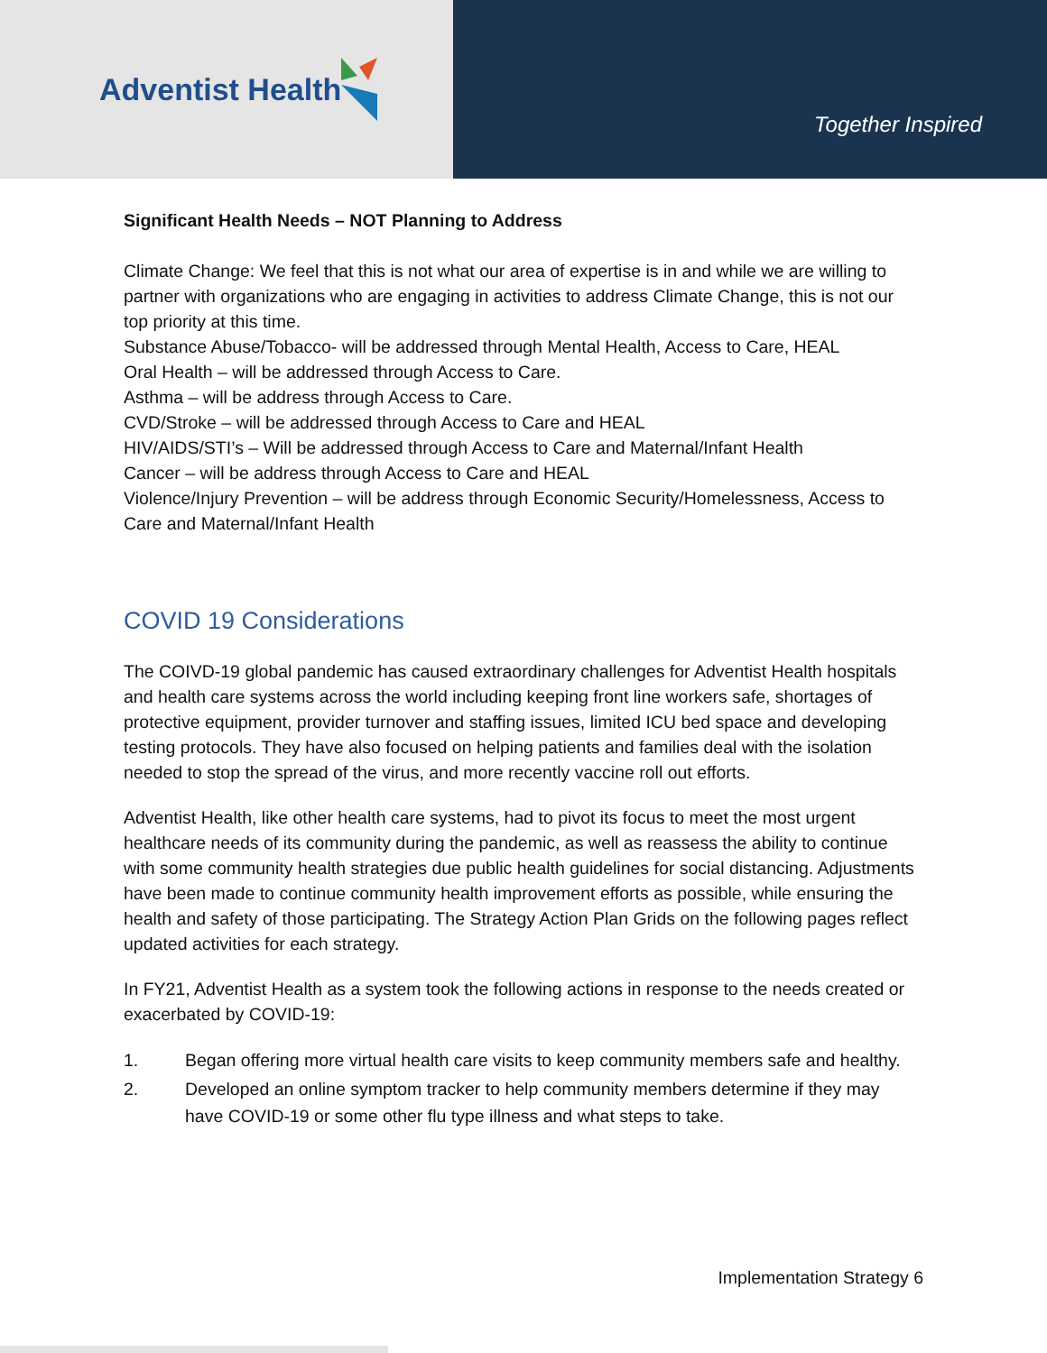Adventist Health
Together Inspired
Significant Health Needs – NOT Planning to Address
Climate Change: We feel that this is not what our area of expertise is in and while we are willing to partner with organizations who are engaging in activities to address Climate Change, this is not our top priority at this time.
Substance Abuse/Tobacco- will be addressed through Mental Health, Access to Care, HEAL
Oral Health – will be addressed through Access to Care.
Asthma – will be address through Access to Care.
CVD/Stroke – will be addressed through Access to Care and HEAL
HIV/AIDS/STI’s – Will be addressed through Access to Care and Maternal/Infant Health
Cancer – will be address through Access to Care and HEAL
Violence/Injury Prevention – will be address through Economic Security/Homelessness, Access to Care and Maternal/Infant Health
COVID 19 Considerations
The COIVD-19 global pandemic has caused extraordinary challenges for Adventist Health hospitals and health care systems across the world including keeping front line workers safe, shortages of protective equipment, provider turnover and staffing issues, limited ICU bed space and developing testing protocols. They have also focused on helping patients and families deal with the isolation needed to stop the spread of the virus, and more recently vaccine roll out efforts.
Adventist Health, like other health care systems, had to pivot its focus to meet the most urgent healthcare needs of its community during the pandemic, as well as reassess the ability to continue with some community health strategies due public health guidelines for social distancing. Adjustments have been made to continue community health improvement efforts as possible, while ensuring the health and safety of those participating. The Strategy Action Plan Grids on the following pages reflect updated activities for each strategy.
In FY21, Adventist Health as a system took the following actions in response to the needs created or exacerbated by COVID-19:
1. Began offering more virtual health care visits to keep community members safe and healthy.
2. Developed an online symptom tracker to help community members determine if they may have COVID-19 or some other flu type illness and what steps to take.
Implementation Strategy 6